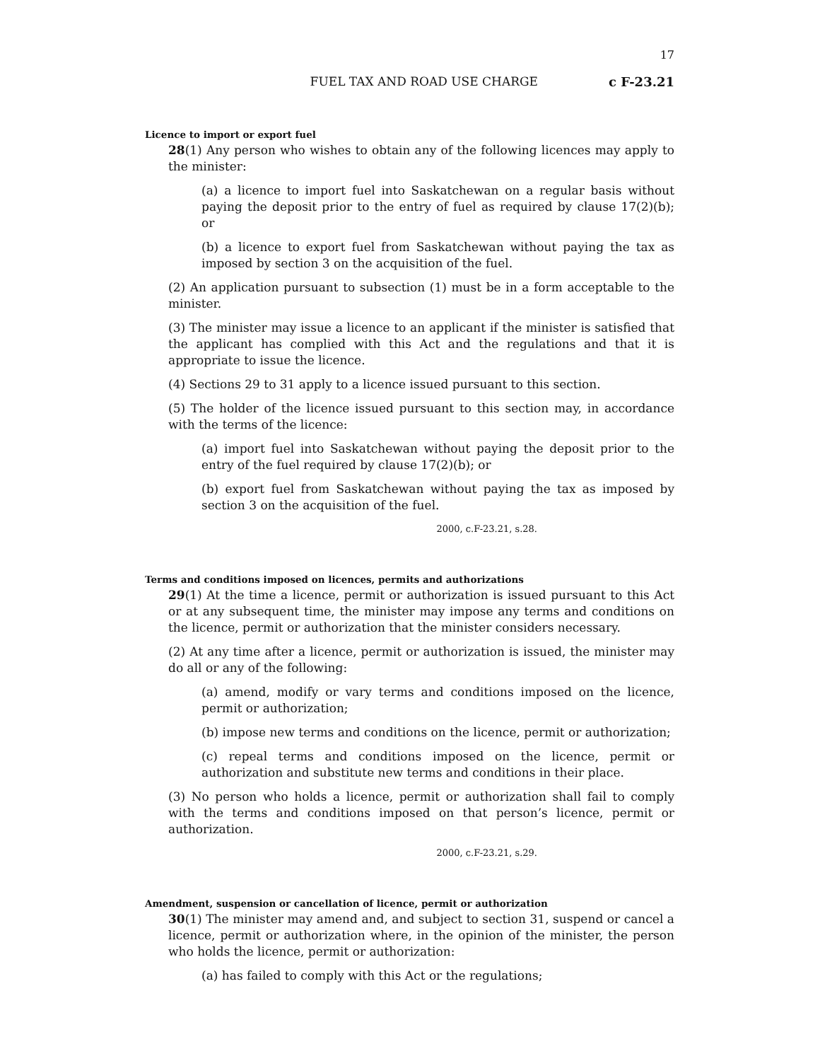17
FUEL TAX AND ROAD USE CHARGE c F-23.21
Licence to import or export fuel
28(1) Any person who wishes to obtain any of the following licences may apply to the minister:
(a) a licence to import fuel into Saskatchewan on a regular basis without paying the deposit prior to the entry of fuel as required by clause 17(2)(b); or
(b) a licence to export fuel from Saskatchewan without paying the tax as imposed by section 3 on the acquisition of the fuel.
(2) An application pursuant to subsection (1) must be in a form acceptable to the minister.
(3) The minister may issue a licence to an applicant if the minister is satisfied that the applicant has complied with this Act and the regulations and that it is appropriate to issue the licence.
(4) Sections 29 to 31 apply to a licence issued pursuant to this section.
(5) The holder of the licence issued pursuant to this section may, in accordance with the terms of the licence:
(a) import fuel into Saskatchewan without paying the deposit prior to the entry of the fuel required by clause 17(2)(b); or
(b) export fuel from Saskatchewan without paying the tax as imposed by section 3 on the acquisition of the fuel.
2000, c.F-23.21, s.28.
Terms and conditions imposed on licences, permits and authorizations
29(1) At the time a licence, permit or authorization is issued pursuant to this Act or at any subsequent time, the minister may impose any terms and conditions on the licence, permit or authorization that the minister considers necessary.
(2) At any time after a licence, permit or authorization is issued, the minister may do all or any of the following:
(a) amend, modify or vary terms and conditions imposed on the licence, permit or authorization;
(b) impose new terms and conditions on the licence, permit or authorization;
(c) repeal terms and conditions imposed on the licence, permit or authorization and substitute new terms and conditions in their place.
(3) No person who holds a licence, permit or authorization shall fail to comply with the terms and conditions imposed on that person’s licence, permit or authorization.
2000, c.F-23.21, s.29.
Amendment, suspension or cancellation of licence, permit or authorization
30(1) The minister may amend and, and subject to section 31, suspend or cancel a licence, permit or authorization where, in the opinion of the minister, the person who holds the licence, permit or authorization:
(a) has failed to comply with this Act or the regulations;